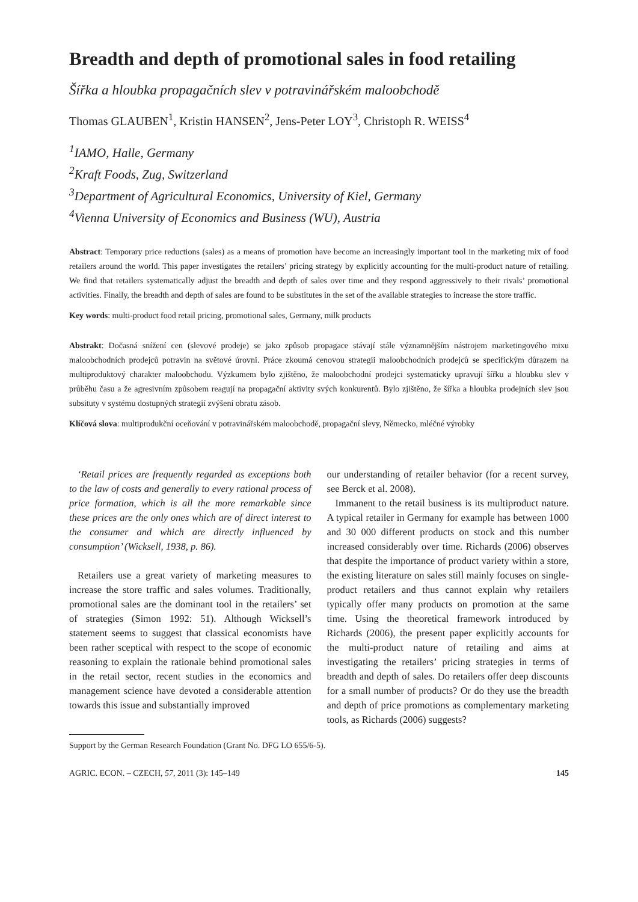Breadth and depth of promotional sales in food retailing
Šířka a hloubka propagačních slev v potravinářském maloobchodě
Thomas GLAUBEN<sup>1</sup>, Kristin HANSEN<sup>2</sup>, Jens-Peter LOY<sup>3</sup>, Christoph R. WEISS<sup>4</sup>
<sup>1</sup> IAMO, Halle, Germany
<sup>2</sup> Kraft Foods, Zug, Switzerland
<sup>3</sup> Department of Agricultural Economics, University of Kiel, Germany
<sup>4</sup> Vienna University of Economics and Business (WU), Austria
Abstract: Temporary price reductions (sales) as a means of promotion have become an increasingly important tool in the marketing mix of food retailers around the world. This paper investigates the retailers’ pricing strategy by explicitly accounting for the multi-product nature of retailing. We find that retailers systematically adjust the breadth and depth of sales over time and they respond aggressively to their rivals’ promotional activities. Finally, the breadth and depth of sales are found to be substitutes in the set of the available strategies to increase the store traffic.
Key words: multi-product food retail pricing, promotional sales, Germany, milk products
Abstrakt: Dočasná snížení cen (slevové prodeje) se jako způsob propagace stávají stále významnějším nástrojem marketingového mixu maloobchodních prodejců potravin na světové úrovni. Práce zkoumá cenovou strategii maloobchodních prodejců se specifickým důrazem na multiproduktový charakter maloobchodu. Výzkumem bylo zjištěno, že maloobchodní prodejci systematicky upravují šířku a hloubku slev v průběhu času a že agresivním způsobem reagují na propagační aktivity svých konkurentů. Bylo zjištěno, že šířka a hloubka prodejních slev jsou subsituty v systému dostupných strategií zvýšení obratu zásob.
Klíčová slova: multiprodukční oceňování v potravinářském maloobchodě, propagační slevy, Německo, mléčné výrobky
‘Retail prices are frequently regarded as exceptions both to the law of costs and generally to every rational process of price formation, which is all the more remarkable since these prices are the only ones which are of direct interest to the consumer and which are directly influenced by consumption’ (Wicksell, 1938, p. 86).
Retailers use a great variety of marketing measures to increase the store traffic and sales volumes. Traditionally, promotional sales are the dominant tool in the retailers’ set of strategies (Simon 1992: 51). Although Wicksell’s statement seems to suggest that classical economists have been rather sceptical with respect to the scope of economic reasoning to explain the rationale behind promotional sales in the retail sector, recent studies in the economics and management science have devoted a considerable attention towards this issue and substantially improved
our understanding of retailer behavior (for a recent survey, see Berck et al. 2008).
Immanent to the retail business is its multiproduct nature. A typical retailer in Germany for example has between 1000 and 30 000 different products on stock and this number increased considerably over time. Richards (2006) observes that despite the importance of product variety within a store, the existing literature on sales still mainly focuses on single-product retailers and thus cannot explain why retailers typically offer many products on promotion at the same time. Using the theoretical framework introduced by Richards (2006), the present paper explicitly accounts for the multi-product nature of retailing and aims at investigating the retailers’ pricing strategies in terms of breadth and depth of sales. Do retailers offer deep discounts for a small number of products? Or do they use the breadth and depth of price promotions as complementary marketing tools, as Richards (2006) suggests?
Support by the German Research Foundation (Grant No. DFG LO 655/6-5).
AGRIC. ECON. – CZECH, 57, 2011 (3): 145–149 145